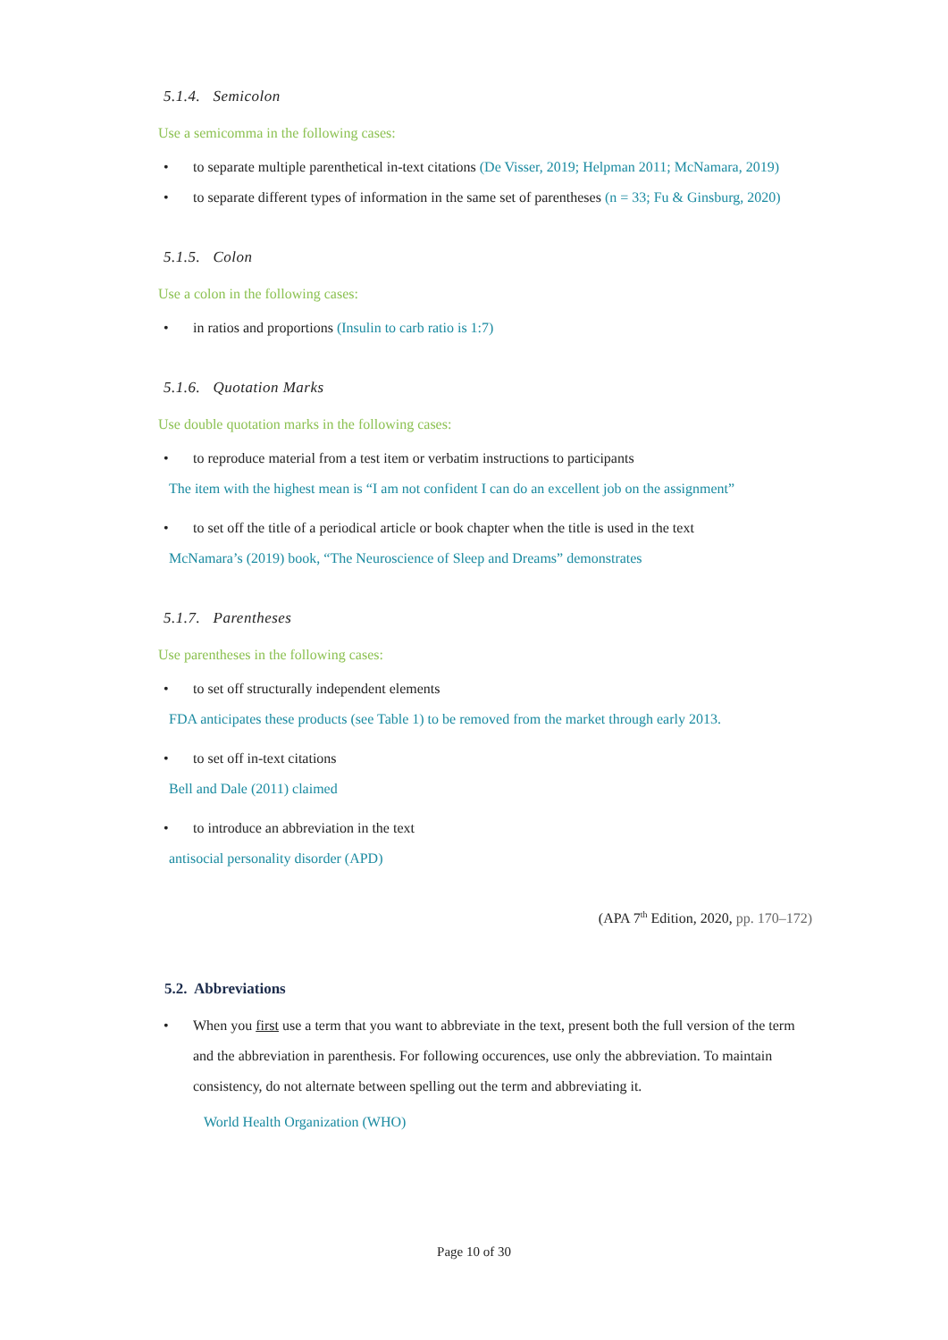5.1.4. Semicolon
Use a semicomma in the following cases:
• to separate multiple parenthetical in-text citations (De Visser, 2019; Helpman 2011; McNamara, 2019)
• to separate different types of information in the same set of parentheses (n = 33; Fu & Ginsburg, 2020)
5.1.5. Colon
Use a colon in the following cases:
• in ratios and proportions (Insulin to carb ratio is 1:7)
5.1.6. Quotation Marks
Use double quotation marks in the following cases:
• to reproduce material from a test item or verbatim instructions to participants
The item with the highest mean is “I am not confident I can do an excellent job on the assignment”
• to set off the title of a periodical article or book chapter when the title is used in the text
McNamara’s (2019) book, “The Neuroscience of Sleep and Dreams” demonstrates
5.1.7. Parentheses
Use parentheses in the following cases:
• to set off structurally independent elements
FDA anticipates these products (see Table 1) to be removed from the market through early 2013.
• to set off in-text citations
Bell and Dale (2011) claimed
• to introduce an abbreviation in the text
antisocial personality disorder (APD)
(APA 7<sup>th</sup> Edition, 2020, pp. 170–172)
5.2. Abbreviations
• When you first use a term that you want to abbreviate in the text, present both the full version of the term and the abbreviation in parenthesis. For following occurences, use only the abbreviation. To maintain consistency, do not alternate between spelling out the term and abbreviating it.
World Health Organization (WHO)
Page 10 of 30